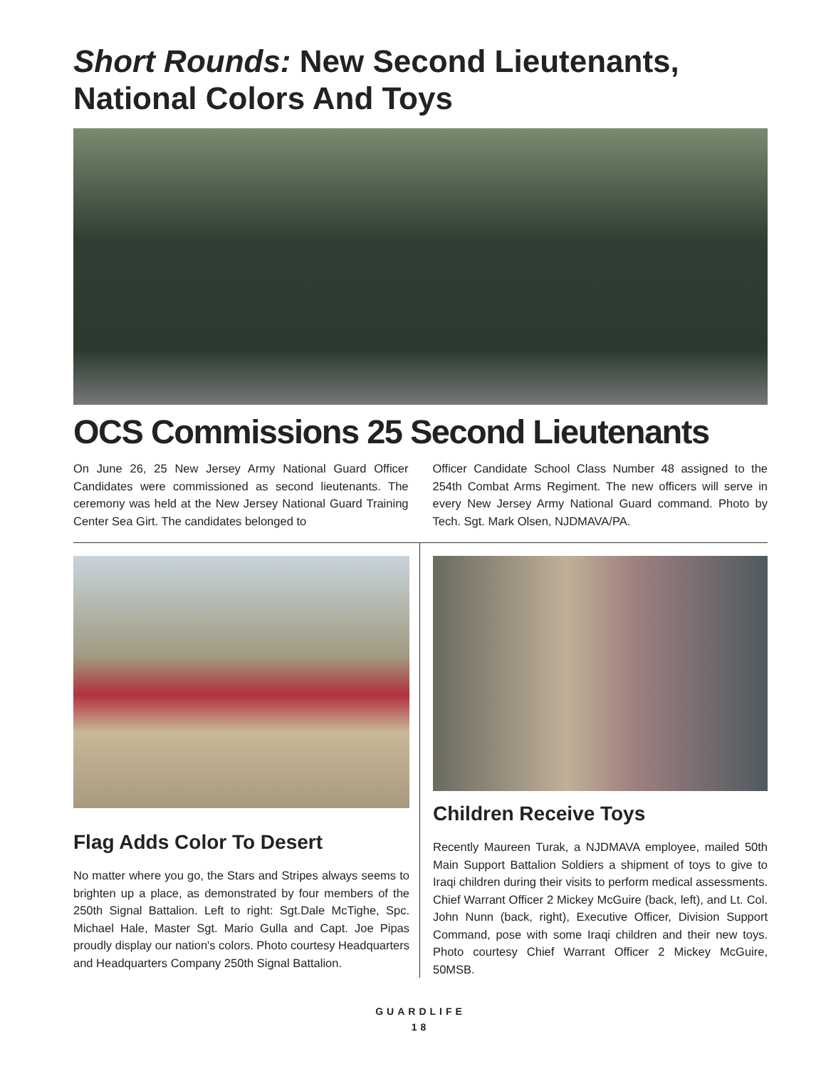Short Rounds: New Second Lieutenants,
National Colors And Toys
OCS Commissions 25 Second Lieutenants
On June 26, 25 New Jersey Army National Guard Officer Candidates were commissioned as second lieutenants. The ceremony was held at the New Jersey National Guard Training Center Sea Girt. The candidates belonged to
Officer Candidate School Class Number 48 assigned to the 254th Combat Arms Regiment. The new officers will serve in every New Jersey Army National Guard command. Photo by Tech. Sgt. Mark Olsen, NJDMAVA/PA.
Flag Adds Color To Desert
No matter where you go, the Stars and Stripes always seems to brighten up a place, as demonstrated by four members of the 250th Signal Battalion. Left to right: Sgt.Dale McTighe, Spc. Michael Hale, Master Sgt. Mario Gulla and Capt. Joe Pipas proudly display our nation's colors. Photo courtesy Headquarters and Headquarters Company 250th Signal Battalion.
Children Receive Toys
Recently Maureen Turak, a NJDMAVA employee, mailed 50th Main Support Battalion Soldiers a shipment of toys to give to Iraqi children during their visits to perform medical assessments. Chief Warrant Officer 2 Mickey McGuire (back, left), and Lt. Col. John Nunn (back, right), Executive Officer, Division Support Command, pose with some Iraqi children and their new toys. Photo courtesy Chief Warrant Officer 2 Mickey McGuire, 50MSB.
GUARDLIFE
18